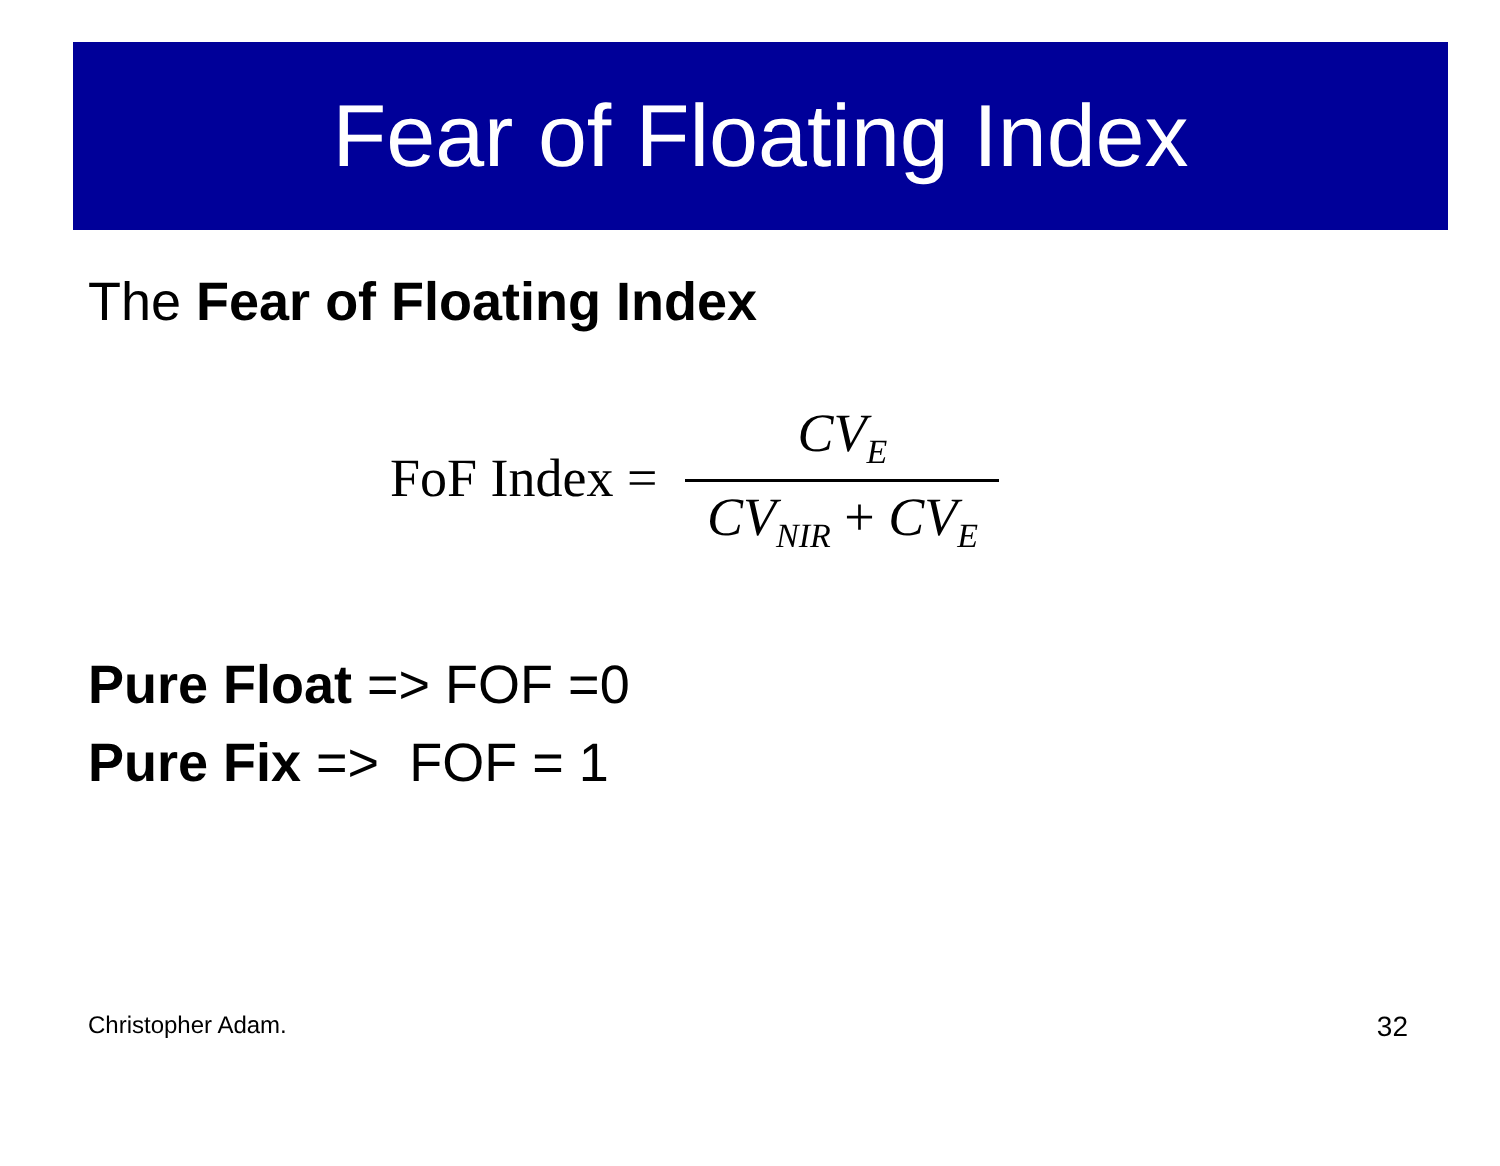Fear of Floating Index
The Fear of Floating Index
FoF Index = CV<sub>E</sub> CV<sub>NIR</sub> + CV<sub>E</sub>
Pure Float => FOF =0
Pure Fix => FOF = 1
Christopher Adam. 32